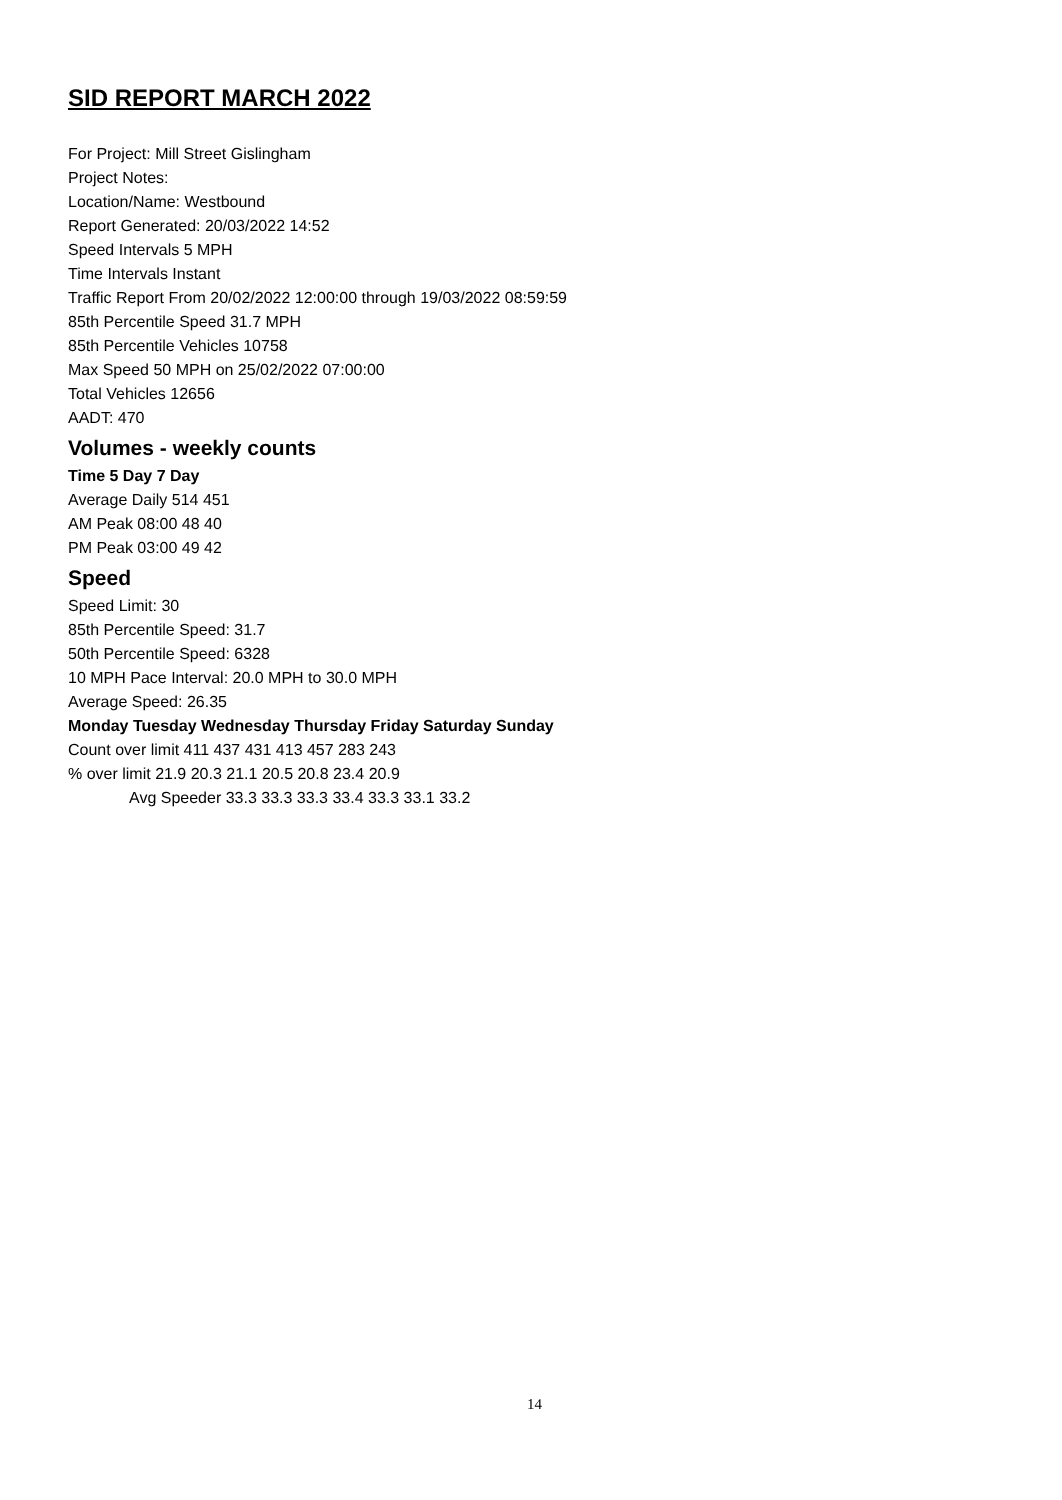SID REPORT MARCH 2022
For Project: Mill Street Gislingham
Project Notes:
Location/Name: Westbound
Report Generated: 20/03/2022 14:52
Speed Intervals 5 MPH
Time Intervals Instant
Traffic Report From 20/02/2022 12:00:00 through 19/03/2022 08:59:59
85th Percentile Speed 31.7 MPH
85th Percentile Vehicles 10758
Max Speed 50 MPH on 25/02/2022 07:00:00
Total Vehicles 12656
AADT: 470
Volumes - weekly counts
Time 5 Day 7 Day
Average Daily 514 451
AM Peak 08:00 48 40
PM Peak 03:00 49 42
Speed
Speed Limit: 30
85th Percentile Speed: 31.7
50th Percentile Speed: 6328
10 MPH Pace Interval: 20.0 MPH to 30.0 MPH
Average Speed: 26.35
Monday Tuesday Wednesday Thursday Friday Saturday Sunday
Count over limit 411 437 431 413 457 283 243
% over limit 21.9 20.3 21.1 20.5 20.8 23.4 20.9
Avg Speeder 33.3 33.3 33.3 33.4 33.3 33.1 33.2
14